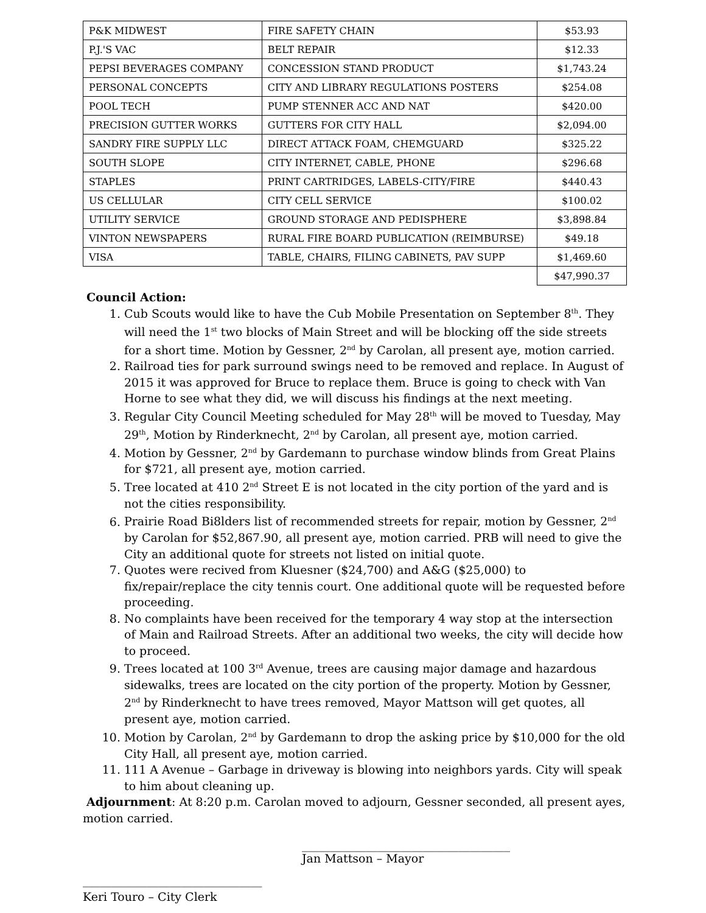| P&K MIDWEST | FIRE SAFETY CHAIN | $53.93 |
| P.J.'S VAC | BELT REPAIR | $12.33 |
| PEPSI BEVERAGES COMPANY | CONCESSION STAND PRODUCT | $1,743.24 |
| PERSONAL CONCEPTS | CITY AND LIBRARY REGULATIONS POSTERS | $254.08 |
| POOL TECH | PUMP STENNER ACC AND NAT | $420.00 |
| PRECISION GUTTER WORKS | GUTTERS FOR CITY HALL | $2,094.00 |
| SANDRY FIRE SUPPLY LLC | DIRECT ATTACK FOAM, CHEMGUARD | $325.22 |
| SOUTH SLOPE | CITY INTERNET, CABLE, PHONE | $296.68 |
| STAPLES | PRINT CARTRIDGES, LABELS-CITY/FIRE | $440.43 |
| US CELLULAR | CITY CELL SERVICE | $100.02 |
| UTILITY SERVICE | GROUND STORAGE AND PEDISPHERE | $3,898.84 |
| VINTON NEWSPAPERS | RURAL FIRE BOARD PUBLICATION (REIMBURSE) | $49.18 |
| VISA | TABLE, CHAIRS, FILING CABINETS, PAV SUPP | $1,469.60 |
| | | $47,990.37 |
Council Action:
1. Cub Scouts would like to have the Cub Mobile Presentation on September 8<sup>th</sup>. They will need the 1<sup>st</sup> two blocks of Main Street and will be blocking off the side streets for a short time. Motion by Gessner, 2<sup>nd</sup> by Carolan, all present aye, motion carried.
2. Railroad ties for park surround swings need to be removed and replace. In August of 2015 it was approved for Bruce to replace them. Bruce is going to check with Van Horne to see what they did, we will discuss his findings at the next meeting.
3. Regular City Council Meeting scheduled for May 28<sup>th</sup> will be moved to Tuesday, May 29<sup>th</sup>, Motion by Rinderknecht, 2<sup>nd</sup> by Carolan, all present aye, motion carried.
4. Motion by Gessner, 2<sup>nd</sup> by Gardemann to purchase window blinds from Great Plains for $721, all present aye, motion carried.
5. Tree located at 410 2<sup>nd</sup> Street E is not located in the city portion of the yard and is not the cities responsibility.
6. Prairie Road Bi8lders list of recommended streets for repair, motion by Gessner, 2<sup>nd</sup> by Carolan for $52,867.90, all present aye, motion carried. PRB will need to give the City an additional quote for streets not listed on initial quote.
7. Quotes were recived from Kluesner ($24,700) and A&G ($25,000) to fix/repair/replace the city tennis court. One additional quote will be requested before proceeding.
8. No complaints have been received for the temporary 4 way stop at the intersection of Main and Railroad Streets. After an additional two weeks, the city will decide how to proceed.
9. Trees located at 100 3<sup>rd</sup> Avenue, trees are causing major damage and hazardous sidewalks, trees are located on the city portion of the property. Motion by Gessner, 2<sup>nd</sup> by Rinderknecht to have trees removed, Mayor Mattson will get quotes, all present aye, motion carried.
10. Motion by Carolan, 2<sup>nd</sup> by Gardemann to drop the asking price by $10,000 for the old City Hall, all present aye, motion carried.
11. 111 A Avenue – Garbage in driveway is blowing into neighbors yards. City will speak to him about cleaning up.
Adjournment: At 8:20 p.m. Carolan moved to adjourn, Gessner seconded, all present ayes, motion carried.
____________________________________
Jan Mattson – Mayor
_______________________________
Keri Touro – City Clerk